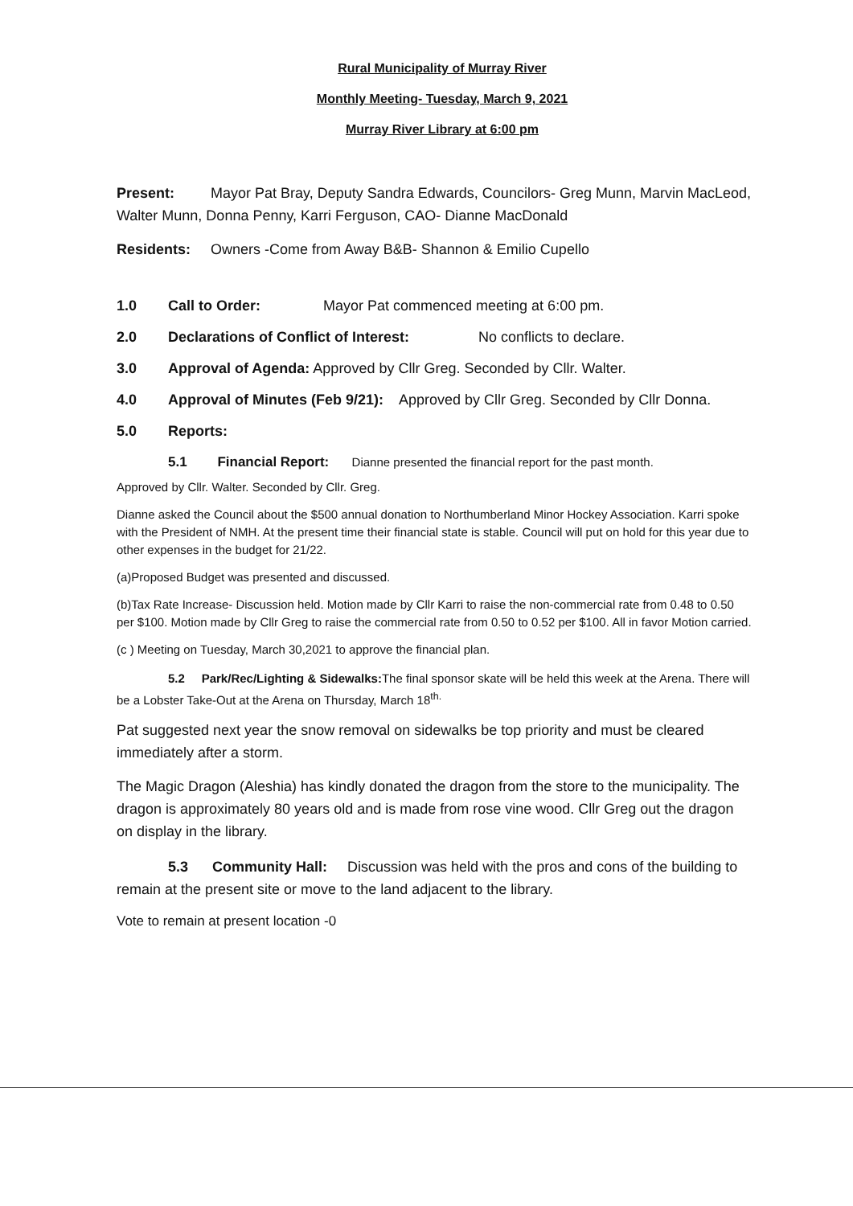Rural Municipality of Murray River
Monthly Meeting- Tuesday, March 9, 2021
Murray River Library at 6:00 pm
Present: Mayor Pat Bray, Deputy Sandra Edwards, Councilors- Greg Munn, Marvin MacLeod, Walter Munn, Donna Penny, Karri Ferguson, CAO- Dianne MacDonald
Residents: Owners -Come from Away B&B- Shannon & Emilio Cupello
1.0 Call to Order: Mayor Pat commenced meeting at 6:00 pm.
2.0 Declarations of Conflict of Interest: No conflicts to declare.
3.0 Approval of Agenda: Approved by Cllr Greg. Seconded by Cllr. Walter.
4.0 Approval of Minutes (Feb 9/21): Approved by Cllr Greg. Seconded by Cllr Donna.
5.0 Reports:
5.1 Financial Report: Dianne presented the financial report for the past month.
Approved by Cllr. Walter. Seconded by Cllr. Greg.
Dianne asked the Council about the $500 annual donation to Northumberland Minor Hockey Association. Karri spoke with the President of NMH. At the present time their financial state is stable. Council will put on hold for this year due to other expenses in the budget for 21/22.
(a)Proposed Budget was presented and discussed.
(b)Tax Rate Increase- Discussion held. Motion made by Cllr Karri to raise the non-commercial rate from 0.48 to 0.50 per $100. Motion made by Cllr Greg to raise the commercial rate from 0.50 to 0.52 per $100. All in favor Motion carried.
(c ) Meeting on Tuesday, March 30,2021 to approve the financial plan.
5.2 Park/Rec/Lighting & Sidewalks: The final sponsor skate will be held this week at the Arena. There will be a Lobster Take-Out at the Arena on Thursday, March 18<sup>th.</sup>
Pat suggested next year the snow removal on sidewalks be top priority and must be cleared immediately after a storm.
The Magic Dragon (Aleshia) has kindly donated the dragon from the store to the municipality. The dragon is approximately 80 years old and is made from rose vine wood. Cllr Greg out the dragon on display in the library.
5.3 Community Hall: Discussion was held with the pros and cons of the building to remain at the present site or move to the land adjacent to the library.
Vote to remain at present location -0